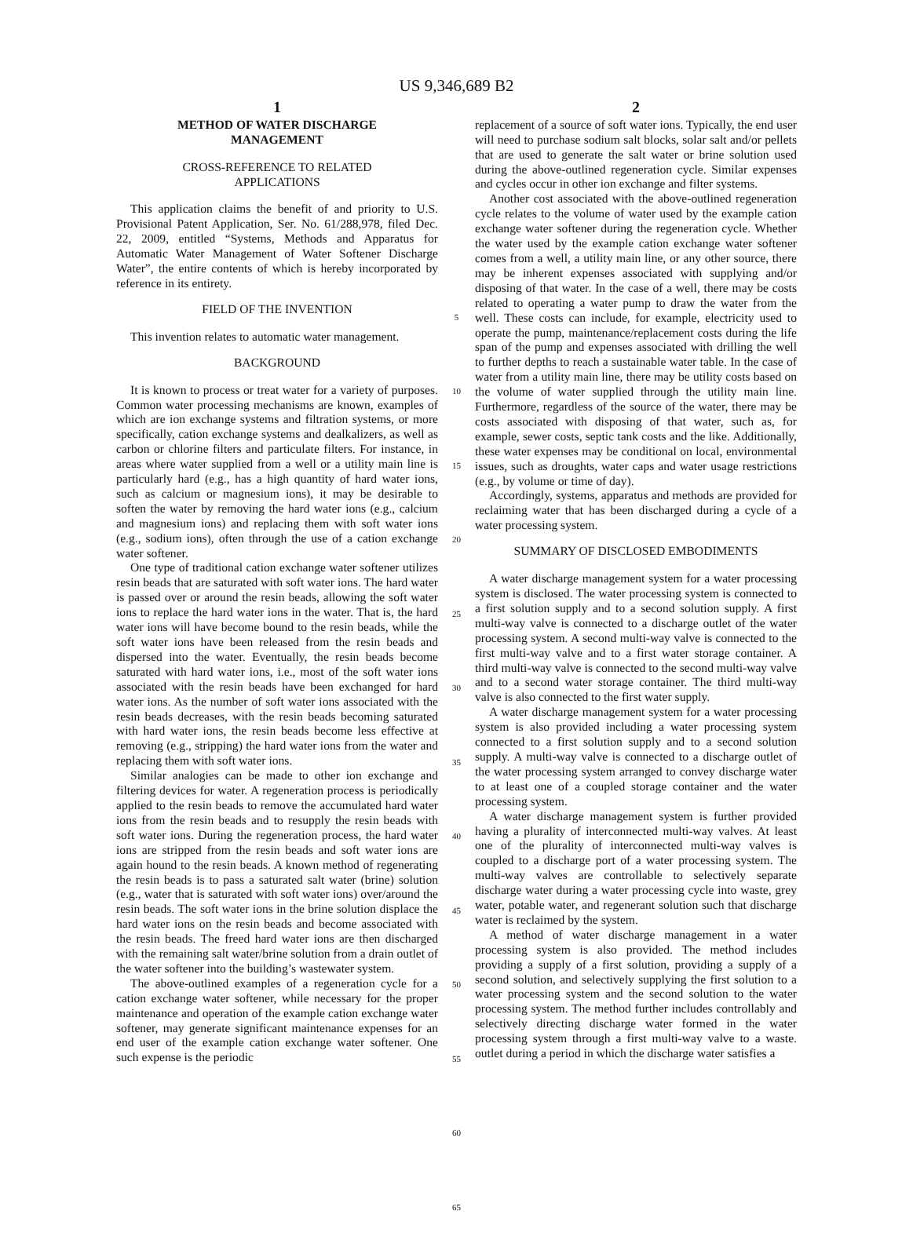US 9,346,689 B2
1
METHOD OF WATER DISCHARGE
MANAGEMENT
CROSS-REFERENCE TO RELATED
APPLICATIONS
This application claims the benefit of and priority to U.S. Provisional Patent Application, Ser. No. 61/288,978, filed Dec. 22, 2009, entitled “Systems, Methods and Apparatus for Automatic Water Management of Water Softener Discharge Water”, the entire contents of which is hereby incorporated by reference in its entirety.
FIELD OF THE INVENTION
This invention relates to automatic water management.
BACKGROUND
It is known to process or treat water for a variety of purposes. Common water processing mechanisms are known, examples of which are ion exchange systems and filtration systems, or more specifically, cation exchange systems and dealkalizers, as well as carbon or chlorine filters and particulate filters. For instance, in areas where water supplied from a well or a utility main line is particularly hard (e.g., has a high quantity of hard water ions, such as calcium or magnesium ions), it may be desirable to soften the water by removing the hard water ions (e.g., calcium and magnesium ions) and replacing them with soft water ions (e.g., sodium ions), often through the use of a cation exchange water softener.
One type of traditional cation exchange water softener utilizes resin beads that are saturated with soft water ions. The hard water is passed over or around the resin beads, allowing the soft water ions to replace the hard water ions in the water. That is, the hard water ions will have become bound to the resin beads, while the soft water ions have been released from the resin beads and dispersed into the water. Eventually, the resin beads become saturated with hard water ions, i.e., most of the soft water ions associated with the resin beads have been exchanged for hard water ions. As the number of soft water ions associated with the resin beads decreases, with the resin beads becoming saturated with hard water ions, the resin beads become less effective at removing (e.g., stripping) the hard water ions from the water and replacing them with soft water ions.
Similar analogies can be made to other ion exchange and filtering devices for water. A regeneration process is periodically applied to the resin beads to remove the accumulated hard water ions from the resin beads and to resupply the resin beads with soft water ions. During the regeneration process, the hard water ions are stripped from the resin beads and soft water ions are again hound to the resin beads. A known method of regenerating the resin beads is to pass a saturated salt water (brine) solution (e.g., water that is saturated with soft water ions) over/around the resin beads. The soft water ions in the brine solution displace the hard water ions on the resin beads and become associated with the resin beads. The freed hard water ions are then discharged with the remaining salt water/brine solution from a drain outlet of the water softener into the building’s wastewater system.
The above-outlined examples of a regeneration cycle for a cation exchange water softener, while necessary for the proper maintenance and operation of the example cation exchange water softener, may generate significant maintenance expenses for an end user of the example cation exchange water softener. One such expense is the periodic
5
10
15
20
25
30
35
40
45
50
55
60
65
2
replacement of a source of soft water ions. Typically, the end user will need to purchase sodium salt blocks, solar salt and/or pellets that are used to generate the salt water or brine solution used during the above-outlined regeneration cycle. Similar expenses and cycles occur in other ion exchange and filter systems.
Another cost associated with the above-outlined regeneration cycle relates to the volume of water used by the example cation exchange water softener during the regeneration cycle. Whether the water used by the example cation exchange water softener comes from a well, a utility main line, or any other source, there may be inherent expenses associated with supplying and/or disposing of that water. In the case of a well, there may be costs related to operating a water pump to draw the water from the well. These costs can include, for example, electricity used to operate the pump, maintenance/replacement costs during the life span of the pump and expenses associated with drilling the well to further depths to reach a sustainable water table. In the case of water from a utility main line, there may be utility costs based on the volume of water supplied through the utility main line. Furthermore, regardless of the source of the water, there may be costs associated with disposing of that water, such as, for example, sewer costs, septic tank costs and the like. Additionally, these water expenses may be conditional on local, environmental issues, such as droughts, water caps and water usage restrictions (e.g., by volume or time of day).
Accordingly, systems, apparatus and methods are provided for reclaiming water that has been discharged during a cycle of a water processing system.
SUMMARY OF DISCLOSED EMBODIMENTS
A water discharge management system for a water processing system is disclosed. The water processing system is connected to a first solution supply and to a second solution supply. A first multi-way valve is connected to a discharge outlet of the water processing system. A second multi-way valve is connected to the first multi-way valve and to a first water storage container. A third multi-way valve is connected to the second multi-way valve and to a second water storage container. The third multi-way valve is also connected to the first water supply.
A water discharge management system for a water processing system is also provided including a water processing system connected to a first solution supply and to a second solution supply. A multi-way valve is connected to a discharge outlet of the water processing system arranged to convey discharge water to at least one of a coupled storage container and the water processing system.
A water discharge management system is further provided having a plurality of interconnected multi-way valves. At least one of the plurality of interconnected multi-way valves is coupled to a discharge port of a water processing system. The multi-way valves are controllable to selectively separate discharge water during a water processing cycle into waste, grey water, potable water, and regenerant solution such that discharge water is reclaimed by the system.
A method of water discharge management in a water processing system is also provided. The method includes providing a supply of a first solution, providing a supply of a second solution, and selectively supplying the first solution to a water processing system and the second solution to the water processing system. The method further includes controllably and selectively directing discharge water formed in the water processing system through a first multi-way valve to a waste. outlet during a period in which the discharge water satisfies a